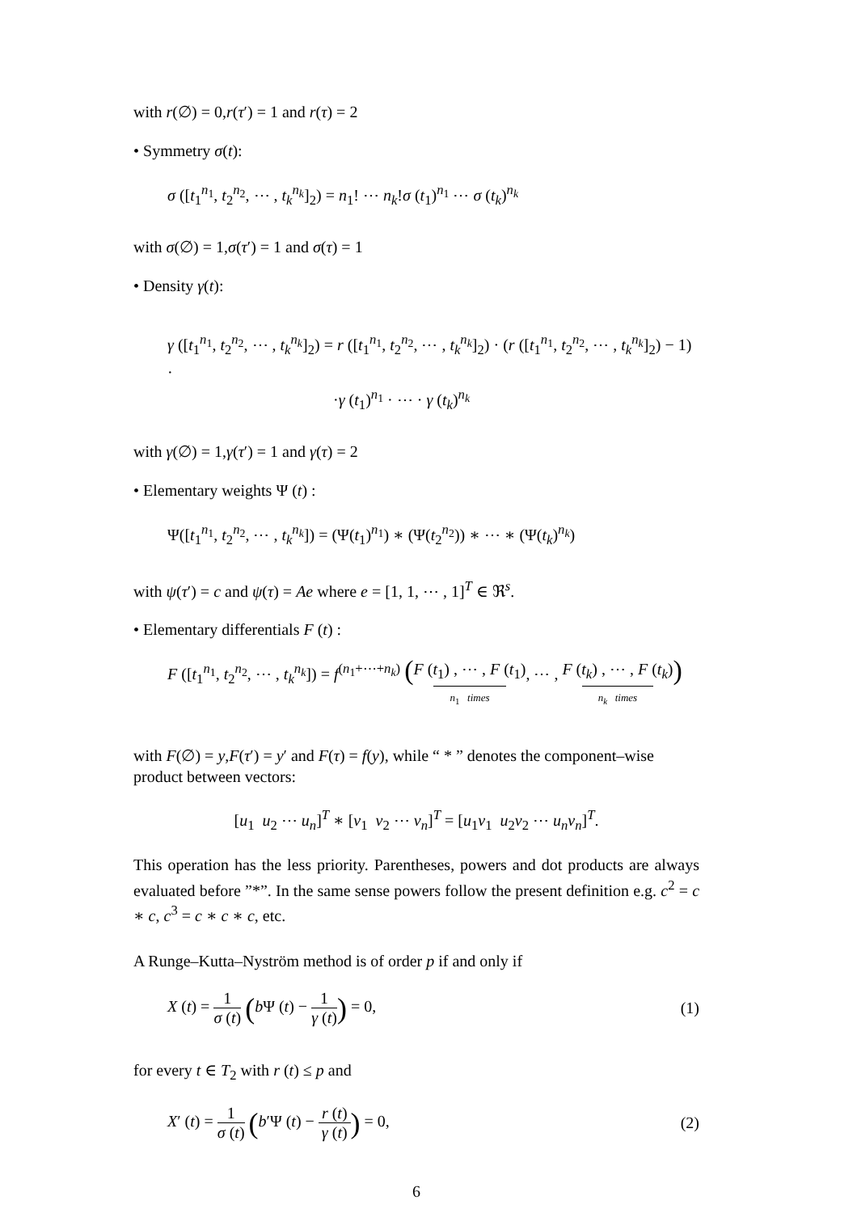with r(∅) = 0,r(τ′) = 1 and r(τ) = 2
• Symmetry σ(t):
σ ([t<sub>1</sub><sup>n<sub>1</sub></sup>, t<sub>2</sub><sup>n<sub>2</sub></sup>, ⋯ , t<sub>k</sub><sup>n<sub>k</sub></sup>]<sub>2</sub>) = n<sub>1</sub>! ⋯ n<sub>k</sub>!σ (t<sub>1</sub>)<sup>n<sub>1</sub></sup> ⋯ σ (t<sub>k</sub>)<sup>n<sub>k</sub></sup>
with σ(∅) = 1,σ(τ′) = 1 and σ(τ) = 1
• Density γ(t):
γ ([t<sub>1</sub><sup>n<sub>1</sub></sup>, t<sub>2</sub><sup>n<sub>2</sub></sup>, ⋯ , t<sub>k</sub><sup>n<sub>k</sub></sup>]<sub>2</sub>) = r ([t<sub>1</sub><sup>n<sub>1</sub></sup>, t<sub>2</sub><sup>n<sub>2</sub></sup>, ⋯ , t<sub>k</sub><sup>n<sub>k</sub></sup>]<sub>2</sub>) · (r ([t<sub>1</sub><sup>n<sub>1</sub></sup>, t<sub>2</sub><sup>n<sub>2</sub></sup>, ⋯ , t<sub>k</sub><sup>n<sub>k</sub></sup>]<sub>2</sub>) − 1) ·
·γ (t<sub>1</sub>)<sup>n<sub>1</sub></sup> · ⋯ · γ (t<sub>k</sub>)<sup>n<sub>k</sub></sup>
with γ(∅) = 1,γ(τ′) = 1 and γ(τ) = 2
• Elementary weights Ψ (t) :
Ψ([t<sub>1</sub><sup>n<sub>1</sub></sup>, t<sub>2</sub><sup>n<sub>2</sub></sup>, ⋯ , t<sub>k</sub><sup>n<sub>k</sub></sup>]) = (Ψ(t<sub>1</sub>)<sup>n<sub>1</sub></sup>) ∗ (Ψ(t<sub>2</sub><sup>n<sub>2</sub></sup>)) ∗ ⋯ ∗ (Ψ(t<sub>k</sub>)<sup>n<sub>k</sub></sup>)
with ψ(τ′) = c and ψ(τ) = Ae where e = [1, 1, ⋯ , 1]<sup>T</sup> ∈ ℜ<sup>s</sup>.
• Elementary differentials F (t) :
F ([t<sub>1</sub><sup>n<sub>1</sub></sup>, t<sub>2</sub><sup>n<sub>2</sub></sup>, ⋯ , t<sub>k</sub><sup>n<sub>k</sub></sup>]) = f<sup>(n<sub>1</sub>+⋯+n<sub>k</sub>)</sup> (F (t<sub>1</sub>) , ⋯ , F (t<sub>1</sub>) n<sub>1</sub> times, ⋯ , F (t<sub>k</sub>) , ⋯ , F (t<sub>k</sub>) n<sub>k</sub> times)
with F(∅) = y,F(τ′) = y′ and F(τ) = f(y), while “ * ” denotes the component–wise product between vectors:
[u<sub>1</sub> u<sub>2</sub> ⋯ u<sub>n</sub>]<sup>T</sup> ∗ [v<sub>1</sub> v<sub>2</sub> ⋯ v<sub>n</sub>]<sup>T</sup> = [u<sub>1</sub>v<sub>1</sub> u<sub>2</sub>v<sub>2</sub> ⋯ u<sub>n</sub>v<sub>n</sub>]<sup>T</sup>.
This operation has the less priority. Parentheses, powers and dot products are always evaluated before ”*”. In the same sense powers follow the present definition e.g. c<sup>2</sup> = c ∗ c, c<sup>3</sup> = c ∗ c ∗ c, etc.
A Runge–Kutta–Nyström method is of order p if and only if
X (t) = 1 σ (t) (b Ψ (t) − 1 γ (t)) = 0, (1)
for every t ∈ T<sub>2</sub> with r (t) ≤ p and
X′ (t) = 1 σ (t) (b′Ψ (t) − r (t) γ (t)) = 0, (2)
6